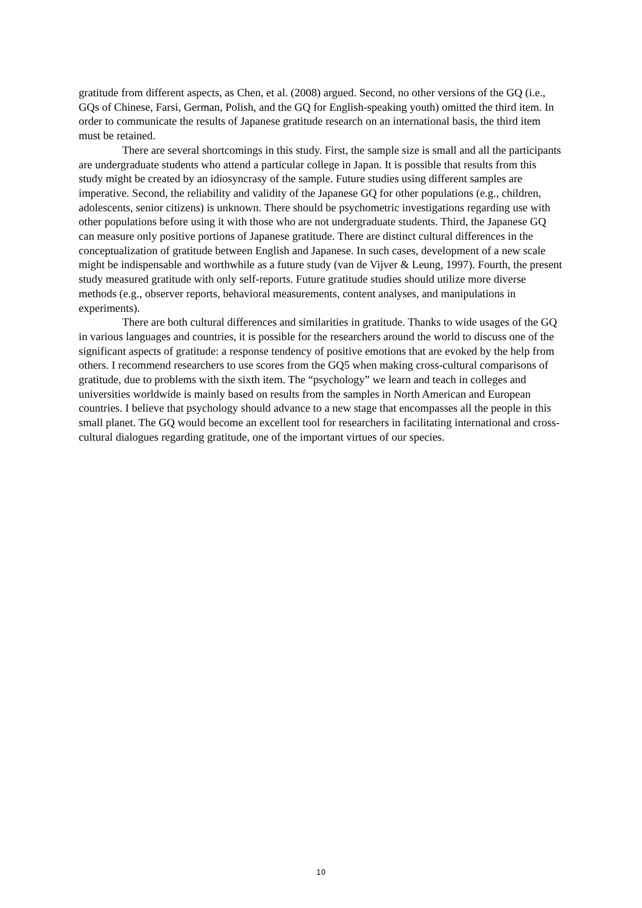gratitude from different aspects, as Chen, et al. (2008) argued. Second, no other versions of the GQ (i.e., GQs of Chinese, Farsi, German, Polish, and the GQ for English-speaking youth) omitted the third item. In order to communicate the results of Japanese gratitude research on an international basis, the third item must be retained.
There are several shortcomings in this study. First, the sample size is small and all the participants are undergraduate students who attend a particular college in Japan. It is possible that results from this study might be created by an idiosyncrasy of the sample. Future studies using different samples are imperative. Second, the reliability and validity of the Japanese GQ for other populations (e.g., children, adolescents, senior citizens) is unknown. There should be psychometric investigations regarding use with other populations before using it with those who are not undergraduate students. Third, the Japanese GQ can measure only positive portions of Japanese gratitude. There are distinct cultural differences in the conceptualization of gratitude between English and Japanese. In such cases, development of a new scale might be indispensable and worthwhile as a future study (van de Vijver & Leung, 1997). Fourth, the present study measured gratitude with only self-reports. Future gratitude studies should utilize more diverse methods (e.g., observer reports, behavioral measurements, content analyses, and manipulations in experiments).
There are both cultural differences and similarities in gratitude. Thanks to wide usages of the GQ in various languages and countries, it is possible for the researchers around the world to discuss one of the significant aspects of gratitude: a response tendency of positive emotions that are evoked by the help from others. I recommend researchers to use scores from the GQ5 when making cross-cultural comparisons of gratitude, due to problems with the sixth item. The “psychology” we learn and teach in colleges and universities worldwide is mainly based on results from the samples in North American and European countries. I believe that psychology should advance to a new stage that encompasses all the people in this small planet. The GQ would become an excellent tool for researchers in facilitating international and cross-cultural dialogues regarding gratitude, one of the important virtues of our species.
10